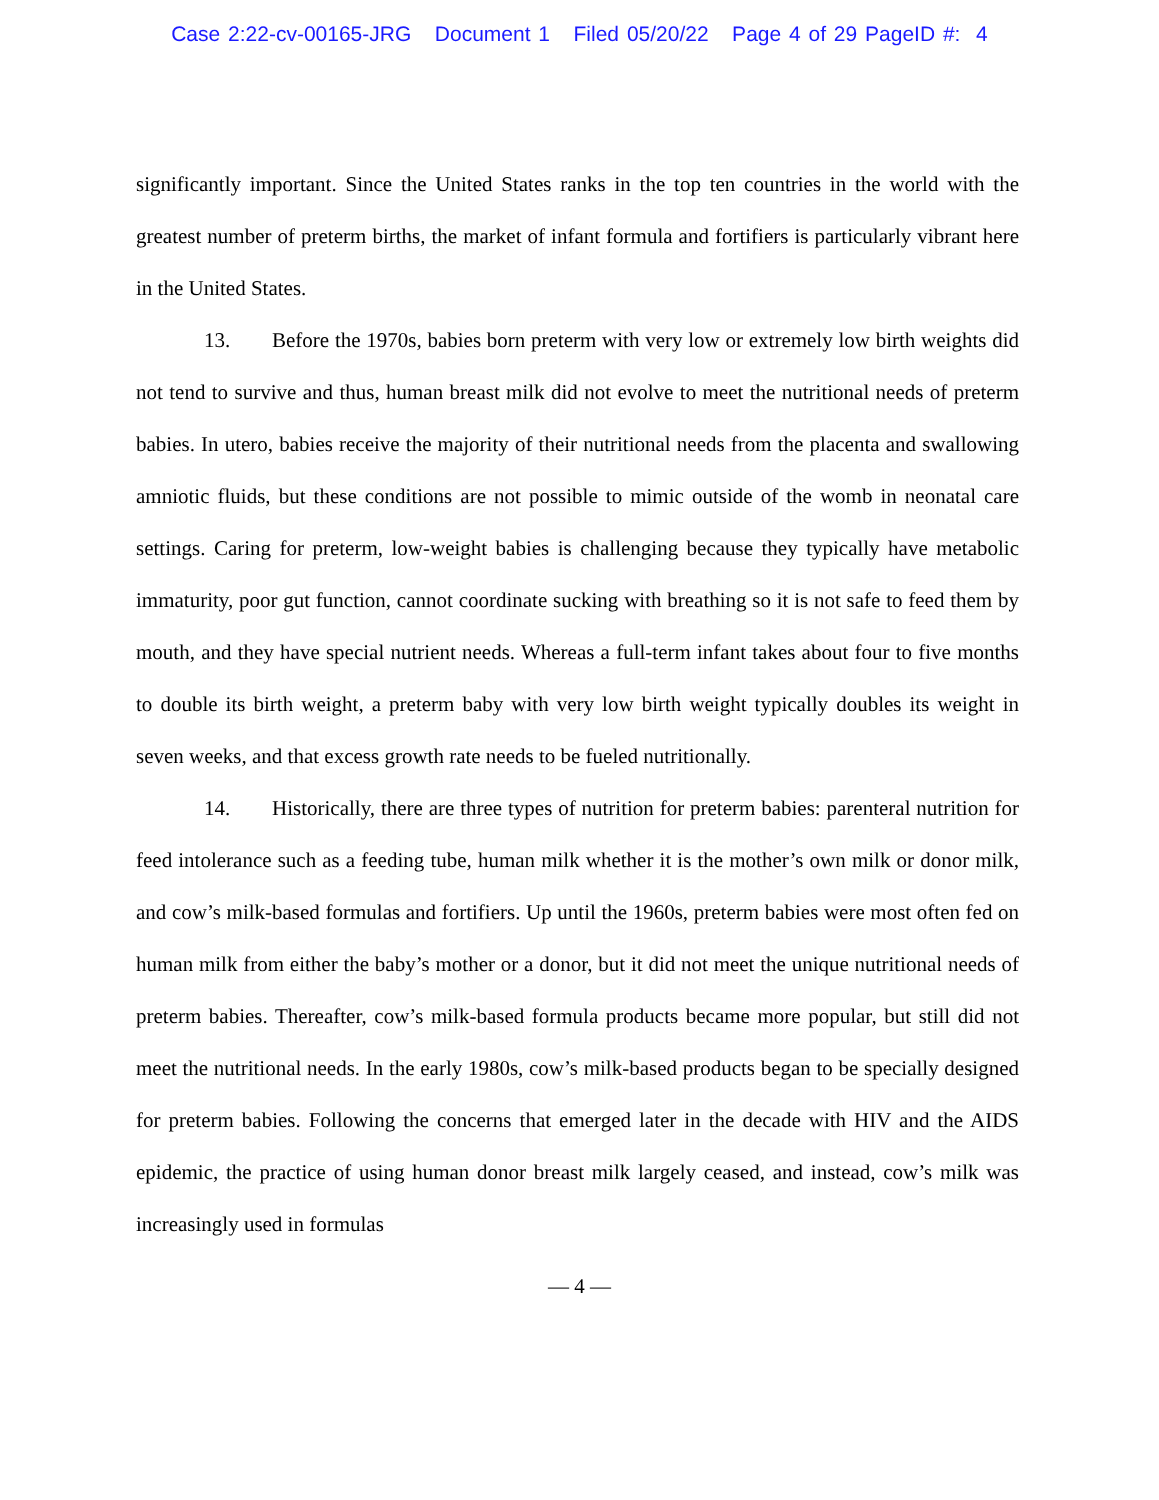Case 2:22-cv-00165-JRG Document 1 Filed 05/20/22 Page 4 of 29 PageID #: 4
significantly important. Since the United States ranks in the top ten countries in the world with the greatest number of preterm births, the market of infant formula and fortifiers is particularly vibrant here in the United States.
13. Before the 1970s, babies born preterm with very low or extremely low birth weights did not tend to survive and thus, human breast milk did not evolve to meet the nutritional needs of preterm babies. In utero, babies receive the majority of their nutritional needs from the placenta and swallowing amniotic fluids, but these conditions are not possible to mimic outside of the womb in neonatal care settings. Caring for preterm, low-weight babies is challenging because they typically have metabolic immaturity, poor gut function, cannot coordinate sucking with breathing so it is not safe to feed them by mouth, and they have special nutrient needs. Whereas a full-term infant takes about four to five months to double its birth weight, a preterm baby with very low birth weight typically doubles its weight in seven weeks, and that excess growth rate needs to be fueled nutritionally.
14. Historically, there are three types of nutrition for preterm babies: parenteral nutrition for feed intolerance such as a feeding tube, human milk whether it is the mother’s own milk or donor milk, and cow’s milk-based formulas and fortifiers. Up until the 1960s, preterm babies were most often fed on human milk from either the baby’s mother or a donor, but it did not meet the unique nutritional needs of preterm babies. Thereafter, cow’s milk-based formula products became more popular, but still did not meet the nutritional needs. In the early 1980s, cow’s milk-based products began to be specially designed for preterm babies. Following the concerns that emerged later in the decade with HIV and the AIDS epidemic, the practice of using human donor breast milk largely ceased, and instead, cow’s milk was increasingly used in formulas
— 4 —